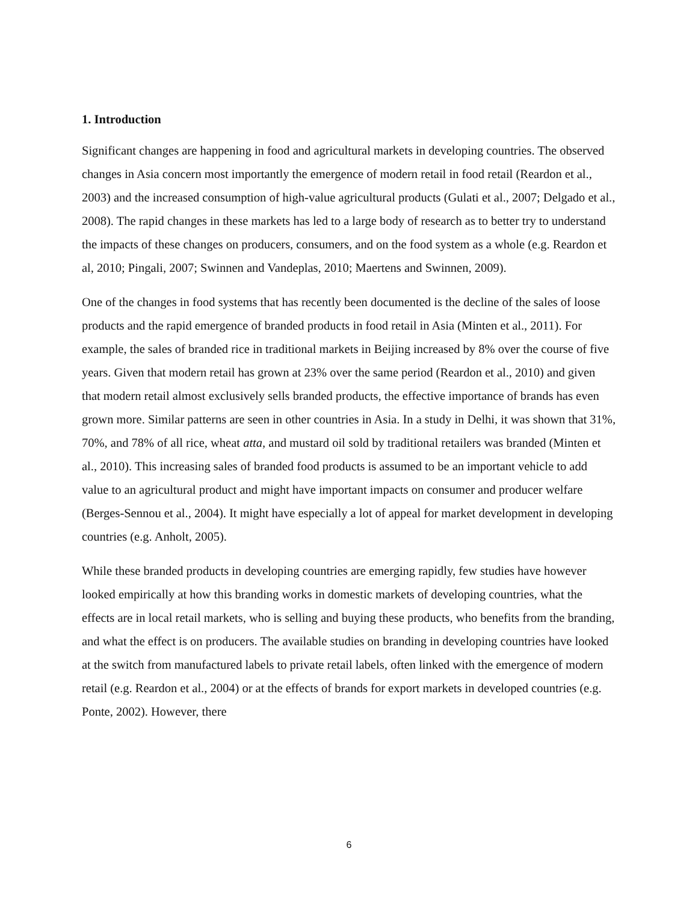1. Introduction
Significant changes are happening in food and agricultural markets in developing countries. The observed changes in Asia concern most importantly the emergence of modern retail in food retail (Reardon et al., 2003) and the increased consumption of high-value agricultural products (Gulati et al., 2007; Delgado et al., 2008). The rapid changes in these markets has led to a large body of research as to better try to understand the impacts of these changes on producers, consumers, and on the food system as a whole (e.g. Reardon et al, 2010; Pingali, 2007; Swinnen and Vandeplas, 2010; Maertens and Swinnen, 2009).
One of the changes in food systems that has recently been documented is the decline of the sales of loose products and the rapid emergence of branded products in food retail in Asia (Minten et al., 2011). For example, the sales of branded rice in traditional markets in Beijing increased by 8% over the course of five years. Given that modern retail has grown at 23% over the same period (Reardon et al., 2010) and given that modern retail almost exclusively sells branded products, the effective importance of brands has even grown more. Similar patterns are seen in other countries in Asia. In a study in Delhi, it was shown that 31%, 70%, and 78% of all rice, wheat atta, and mustard oil sold by traditional retailers was branded (Minten et al., 2010). This increasing sales of branded food products is assumed to be an important vehicle to add value to an agricultural product and might have important impacts on consumer and producer welfare (Berges-Sennou et al., 2004). It might have especially a lot of appeal for market development in developing countries (e.g. Anholt, 2005).
While these branded products in developing countries are emerging rapidly, few studies have however looked empirically at how this branding works in domestic markets of developing countries, what the effects are in local retail markets, who is selling and buying these products, who benefits from the branding, and what the effect is on producers. The available studies on branding in developing countries have looked at the switch from manufactured labels to private retail labels, often linked with the emergence of modern retail (e.g. Reardon et al., 2004) or at the effects of brands for export markets in developed countries (e.g. Ponte, 2002). However, there
6